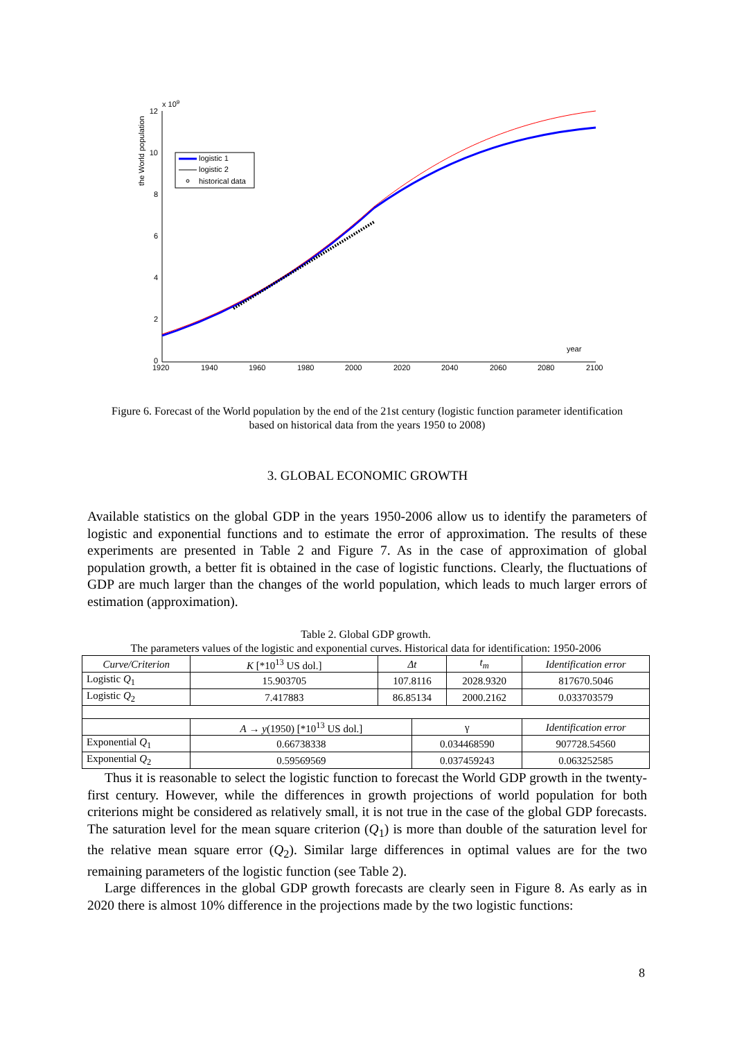12
10
8
6
4
2
0
x 109
the World population
1920
1940
1960
1980
2000
2020
2040
2060
2080
2100
year
logistic 1
logistic 2
historical data
Figure 6. Forecast of the World population by the end of the 21st century (logistic function parameter identification based on historical data from the years 1950 to 2008)
3. GLOBAL ECONOMIC GROWTH
Available statistics on the global GDP in the years 1950-2006 allow us to identify the parameters of logistic and exponential functions and to estimate the error of approximation. The results of these experiments are presented in Table 2 and Figure 7. As in the case of approximation of global population growth, a better fit is obtained in the case of logistic functions. Clearly, the fluctuations of GDP are much larger than the changes of the world population, which leads to much larger errors of estimation (approximation).
Table 2. Global GDP growth.
The parameters values of the logistic and exponential curves. Historical data for identification: 1950-2006
| Curve/Criterion | K [*10<sup>13</sup> US dol.] | Δt | | t<sub>m</sub> | Identification error |
| --- | --- | --- | --- | --- | --- |
| Logistic Q<sub>1</sub> | 15.903705 | 107.8116 | | 2028.9320 | 817670.5046 |
| Logistic Q<sub>2</sub> | 7.417883 | 86.85134 | | 2000.2162 | 0.033703579 |
| | A → y (1950) [*10<sup>13</sup> US dol.] | | γ | | Identification error |
| Exponential Q<sub>1</sub> | 0.66738338 | | 0.034468590 | | 907728.54560 |
| Exponential Q<sub>2</sub> | 0.59569569 | | 0.037459243 | | 0.063252585 |
Thus it is reasonable to select the logistic function to forecast the World GDP growth in the twenty-first century. However, while the differences in growth projections of world population for both criterions might be considered as relatively small, it is not true in the case of the global GDP forecasts. The saturation level for the mean square criterion (Q<sub>1</sub>) is more than double of the saturation level for the relative mean square error (Q<sub>2</sub>). Similar large differences in optimal values are for the two remaining parameters of the logistic function (see Table 2).
Large differences in the global GDP growth forecasts are clearly seen in Figure 8. As early as in 2020 there is almost 10% difference in the projections made by the two logistic functions:
8